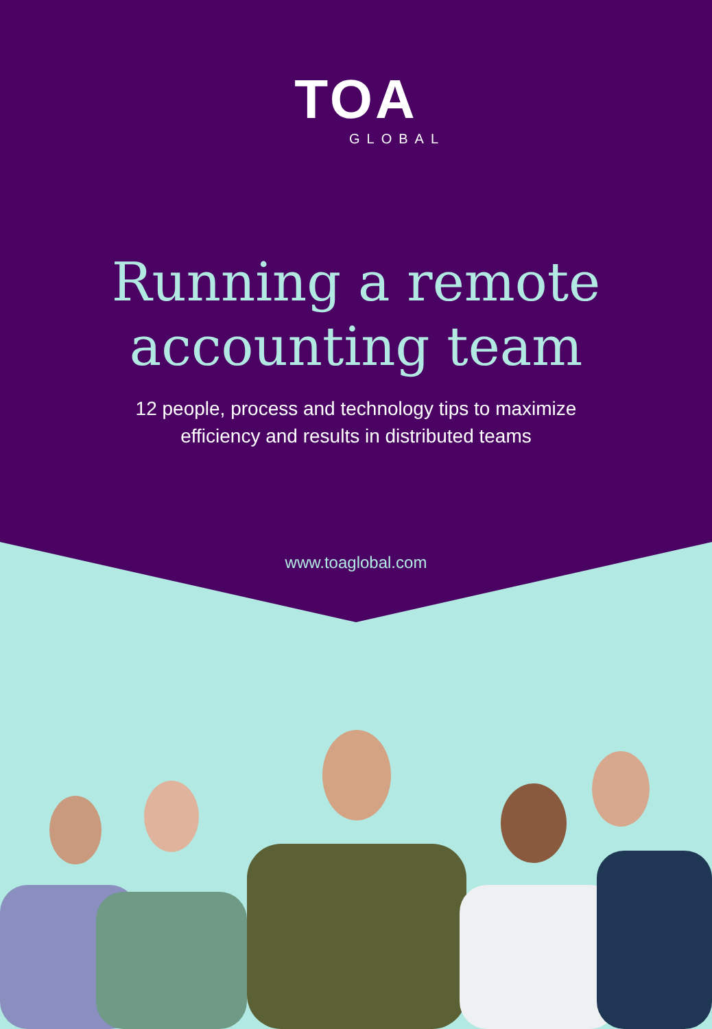TOA
GLOBAL
Running a remote
accounting team
12 people, process and technology tips to maximize
efficiency and results in distributed teams
www.toaglobal.com